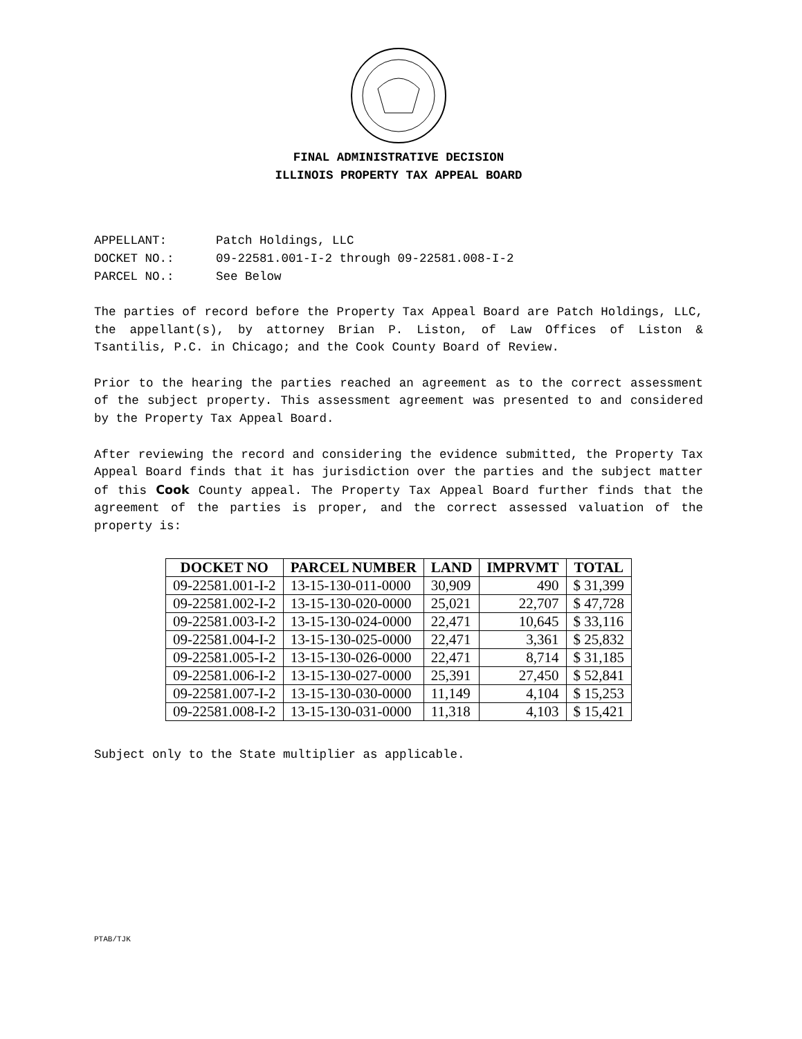FINAL ADMINISTRATIVE DECISION
ILLINOIS PROPERTY TAX APPEAL BOARD
APPELLANT: Patch Holdings, LLC
DOCKET NO.: 09-22581.001-I-2 through 09-22581.008-I-2
PARCEL NO.: See Below
The parties of record before the Property Tax Appeal Board are Patch Holdings, LLC, the appellant(s), by attorney Brian P. Liston, of Law Offices of Liston & Tsantilis, P.C. in Chicago; and the Cook County Board of Review.
Prior to the hearing the parties reached an agreement as to the correct assessment of the subject property. This assessment agreement was presented to and considered by the Property Tax Appeal Board.
After reviewing the record and considering the evidence submitted, the Property Tax Appeal Board finds that it has jurisdiction over the parties and the subject matter of this Cook County appeal. The Property Tax Appeal Board further finds that the agreement of the parties is proper, and the correct assessed valuation of the property is:
| DOCKET NO | PARCEL NUMBER | LAND | IMPRVMT | TOTAL |
| --- | --- | --- | --- | --- |
| 09-22581.001-I-2 | 13-15-130-011-0000 | 30,909 | 490 | $ 31,399 |
| 09-22581.002-I-2 | 13-15-130-020-0000 | 25,021 | 22,707 | $ 47,728 |
| 09-22581.003-I-2 | 13-15-130-024-0000 | 22,471 | 10,645 | $ 33,116 |
| 09-22581.004-I-2 | 13-15-130-025-0000 | 22,471 | 3,361 | $ 25,832 |
| 09-22581.005-I-2 | 13-15-130-026-0000 | 22,471 | 8,714 | $ 31,185 |
| 09-22581.006-I-2 | 13-15-130-027-0000 | 25,391 | 27,450 | $ 52,841 |
| 09-22581.007-I-2 | 13-15-130-030-0000 | 11,149 | 4,104 | $ 15,253 |
| 09-22581.008-I-2 | 13-15-130-031-0000 | 11,318 | 4,103 | $ 15,421 |
Subject only to the State multiplier as applicable.
PTAB/TJK